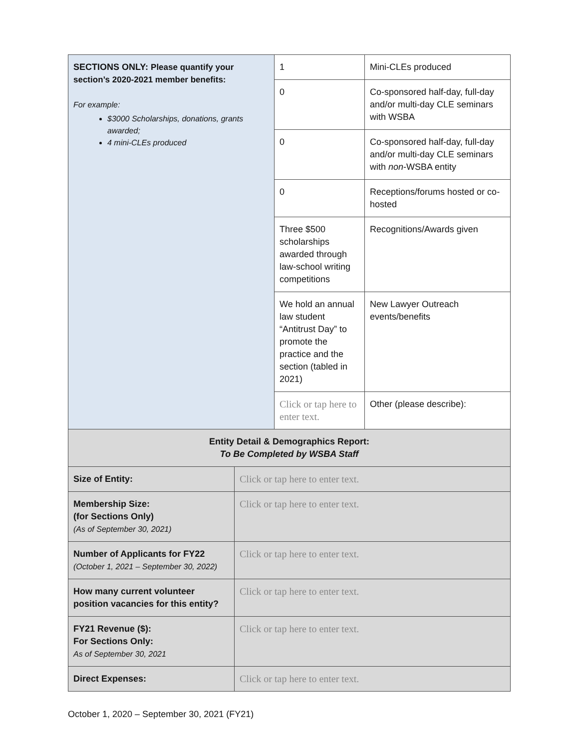| SECTIONS ONLY: Please quantify your section’s 2020-2021 member benefits: For example: $3000 Scholarships, donations, grants awarded; 4 mini-CLEs produced | 1 | Mini-CLEs produced |
| | 0 | Co-sponsored half-day, full-day and/or multi-day CLE seminars with WSBA |
| | 0 | Co-sponsored half-day, full-day and/or multi-day CLE seminars with non -WSBA entity |
| | 0 | Receptions/forums hosted or co-hosted |
| | Three $500 scholarships awarded through law-school writing competitions | Recognitions/Awards given |
| | We hold an annual law student “Antitrust Day” to promote the practice and the section (tabled in 2021) | New Lawyer Outreach events/benefits |
| | Click or tap here to enter text. | Other (please describe): |
| Entity Detail & Demographics Report: To Be Completed by WSBA Staff | | |
| Size of Entity: | Click or tap here to enter text. |
| Membership Size: (for Sections Only) (As of September 30, 2021) | Click or tap here to enter text. |
| Number of Applicants for FY22 (October 1, 2021 – September 30, 2022) | Click or tap here to enter text. |
| How many current volunteer position vacancies for this entity? | Click or tap here to enter text. |
| FY21 Revenue ($): For Sections Only: As of September 30, 2021 | Click or tap here to enter text. |
| Direct Expenses: | Click or tap here to enter text. |
October 1, 2020 – September 30, 2021 (FY21)